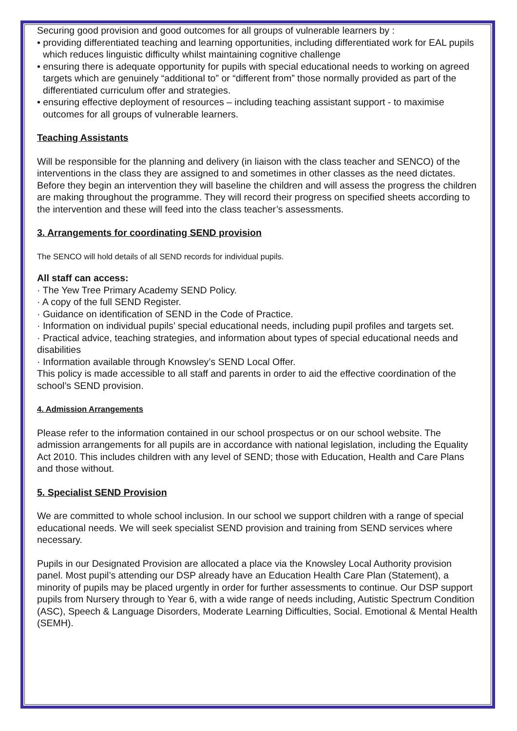Securing good provision and good outcomes for all groups of vulnerable learners by :
• providing differentiated teaching and learning opportunities, including differentiated work for EAL pupils which reduces linguistic difficulty whilst maintaining cognitive challenge
• ensuring there is adequate opportunity for pupils with special educational needs to working on agreed targets which are genuinely “additional to” or “different from” those normally provided as part of the differentiated curriculum offer and strategies.
• ensuring effective deployment of resources – including teaching assistant support - to maximise outcomes for all groups of vulnerable learners.
Teaching Assistants
Will be responsible for the planning and delivery (in liaison with the class teacher and SENCO) of the interventions in the class they are assigned to and sometimes in other classes as the need dictates. Before they begin an intervention they will baseline the children and will assess the progress the children are making throughout the programme. They will record their progress on specified sheets according to the intervention and these will feed into the class teacher’s assessments.
3. Arrangements for coordinating SEND provision
The SENCO will hold details of all SEND records for individual pupils.
All staff can access:
· The Yew Tree Primary Academy SEND Policy.
· A copy of the full SEND Register.
· Guidance on identification of SEND in the Code of Practice.
· Information on individual pupils’ special educational needs, including pupil profiles and targets set.
· Practical advice, teaching strategies, and information about types of special educational needs and disabilities
· Information available through Knowsley’s SEND Local Offer.
This policy is made accessible to all staff and parents in order to aid the effective coordination of the school’s SEND provision.
4. Admission Arrangements
Please refer to the information contained in our school prospectus or on our school website. The admission arrangements for all pupils are in accordance with national legislation, including the Equality Act 2010. This includes children with any level of SEND; those with Education, Health and Care Plans and those without.
5. Specialist SEND Provision
We are committed to whole school inclusion. In our school we support children with a range of special educational needs. We will seek specialist SEND provision and training from SEND services where necessary.
Pupils in our Designated Provision are allocated a place via the Knowsley Local Authority provision panel. Most pupil’s attending our DSP already have an Education Health Care Plan (Statement), a minority of pupils may be placed urgently in order for further assessments to continue. Our DSP support pupils from Nursery through to Year 6, with a wide range of needs including, Autistic Spectrum Condition (ASC), Speech & Language Disorders, Moderate Learning Difficulties, Social. Emotional & Mental Health (SEMH).